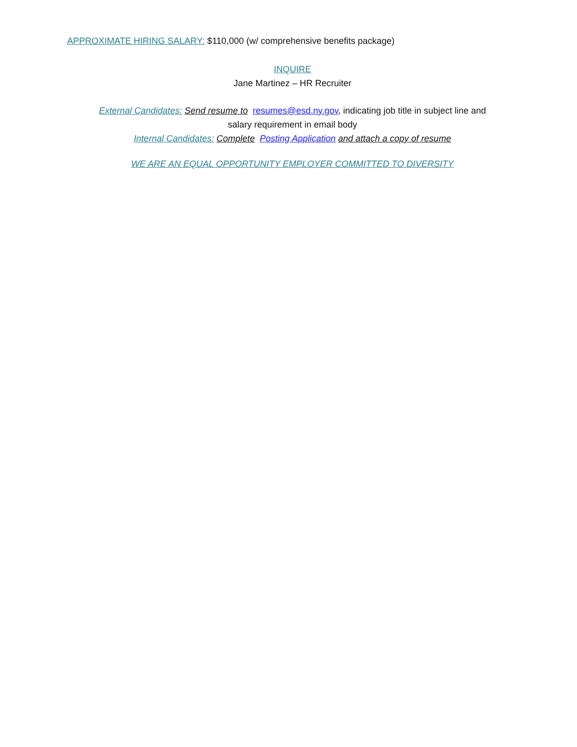APPROXIMATE HIRING SALARY: $110,000 (w/ comprehensive benefits package)
INQUIRE
Jane Martinez – HR Recruiter
External Candidates: Send resume to resumes@esd.ny.gov, indicating job title in subject line and
salary requirement in email body
Internal Candidates: Complete Posting Application and attach a copy of resume
WE ARE AN EQUAL OPPORTUNITY EMPLOYER COMMITTED TO DIVERSITY